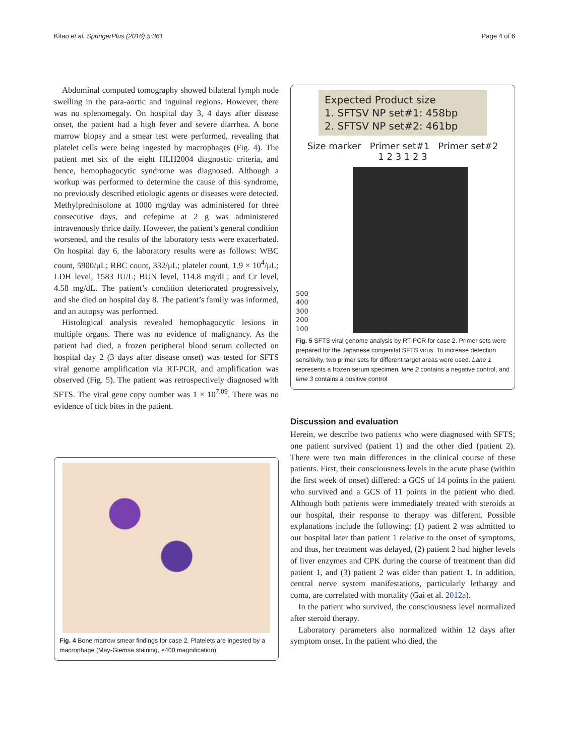Kitao et al. SpringerPlus (2016) 5:361 Page 4 of 6
Abdominal computed tomography showed bilateral lymph node swelling in the para-aortic and inguinal regions. However, there was no splenomegaly. On hospital day 3, 4 days after disease onset, the patient had a high fever and severe diarrhea. A bone marrow biopsy and a smear test were performed, revealing that platelet cells were being ingested by macrophages (Fig. 4). The patient met six of the eight HLH2004 diagnostic criteria, and hence, hemophagocytic syndrome was diagnosed. Although a workup was performed to determine the cause of this syndrome, no previously described etiologic agents or diseases were detected. Methylprednisolone at 1000 mg/day was administered for three consecutive days, and cefepime at 2 g was administered intravenously thrice daily. However, the patient’s general condition worsened, and the results of the laboratory tests were exacerbated. On hospital day 6, the laboratory results were as follows: WBC count, 5900/μL; RBC count, 332/μL; platelet count, 1.9 × 10<sup>4</sup>/μL; LDH level, 1583 IU/L; BUN level, 114.8 mg/dL; and Cr level, 4.58 mg/dL. The patient’s condition deteriorated progressively, and she died on hospital day 8. The patient’s family was informed, and an autopsy was performed.
Histological analysis revealed hemophagocytic lesions in multiple organs. There was no evidence of malignancy. As the patient had died, a frozen peripheral blood serum collected on hospital day 2 (3 days after disease onset) was tested for SFTS viral genome amplification via RT-PCR, and amplification was observed (Fig. 5). The patient was retrospectively diagnosed with SFTS. The viral gene copy number was 1 × 10<sup>7.09</sup>. There was no evidence of tick bites in the patient.
Fig. 4 Bone marrow smear findings for case 2. Platelets are ingested by a macrophage (May-Giemsa staining, ×400 magnification)
Expected Product size
1. SFTSV NP set#1: 458bp
2. SFTSV NP set#2: 461bp
Size marker Primer set#1 Primer set#2
1 2 3 1 2 3
500
400
300
200
100
Fig. 5 SFTS viral genome analysis by RT-PCR for case 2. Primer sets were prepared for the Japanese congenital SFTS virus. To increase detection sensitivity, two primer sets for different target areas were used. Lane 1 represents a frozen serum specimen, lane 2 contains a negative control, and lane 3 contains a positive control
Discussion and evaluation
Herein, we describe two patients who were diagnosed with SFTS; one patient survived (patient 1) and the other died (patient 2). There were two main differences in the clinical course of these patients. First, their consciousness levels in the acute phase (within the first week of onset) differed: a GCS of 14 points in the patient who survived and a GCS of 11 points in the patient who died. Although both patients were immediately treated with steroids at our hospital, their response to therapy was different. Possible explanations include the following: (1) patient 2 was admitted to our hospital later than patient 1 relative to the onset of symptoms, and thus, her treatment was delayed, (2) patient 2 had higher levels of liver enzymes and CPK during the course of treatment than did patient 1, and (3) patient 2 was older than patient 1. In addition, central nerve system manifestations, particularly lethargy and coma, are correlated with mortality (Gai et al. 2012a).
In the patient who survived, the consciousness level normalized after steroid therapy.
Laboratory parameters also normalized within 12 days after symptom onset. In the patient who died, the